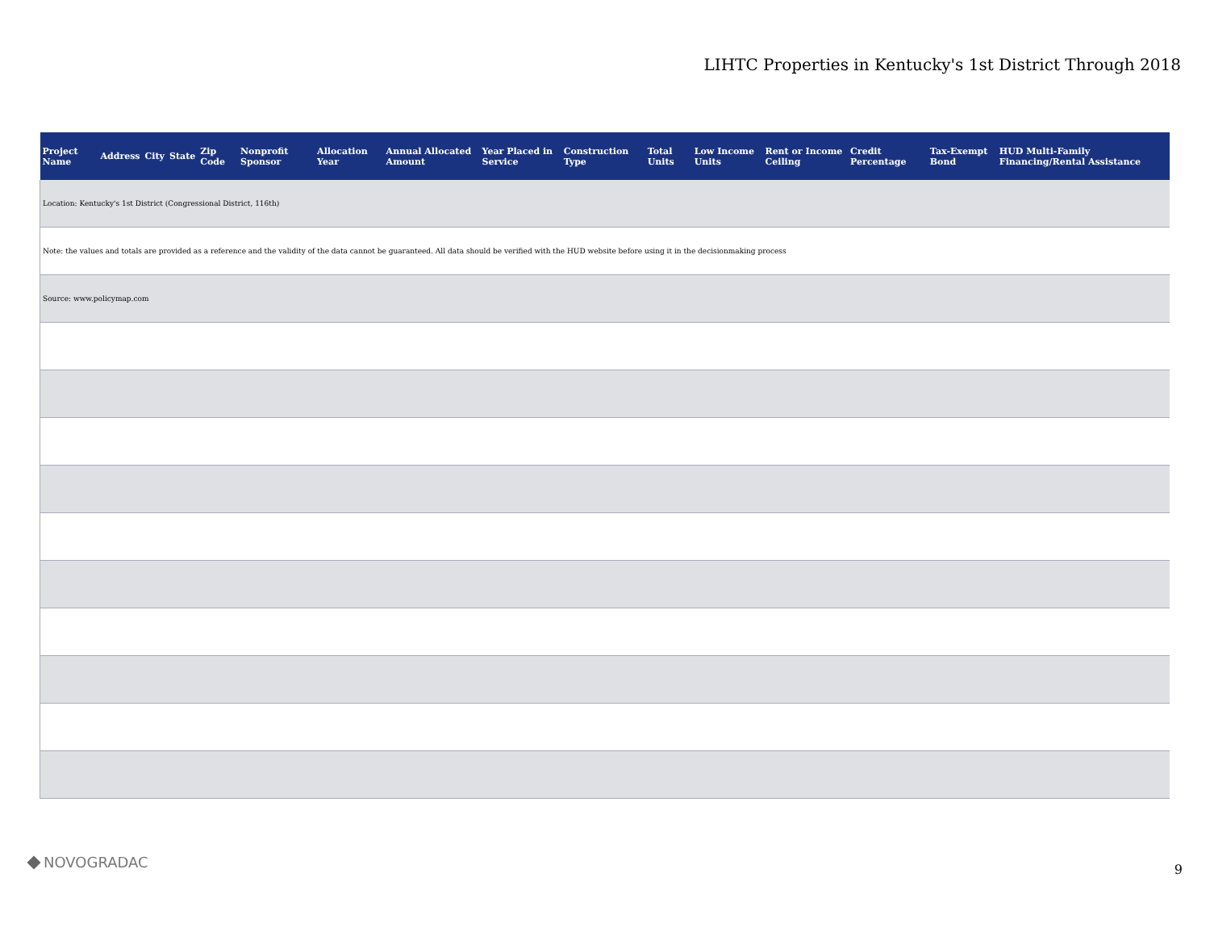LIHTC Properties in Kentucky's 1st District Through 2018
| Project Name | Address | City | State | Zip Code | Nonprofit Sponsor | Allocation Year | Annual Allocated Amount | Year Placed in Service | Construction Type | Total Units | Low Income Units | Rent or Income Ceiling | Credit Percentage | Tax-Exempt Bond | HUD Multi-Family Financing/Rental Assistance |
| --- | --- | --- | --- | --- | --- | --- | --- | --- | --- | --- | --- | --- | --- | --- | --- |
| Location: Kentucky's 1st District (Congressional District, 116th) | | | | | | | | | | | | | | | |
| Note: the values and totals are provided as a reference and the validity of the data cannot be guaranteed. All data should be verified with the HUD website before using it in the decisionmaking process | | | | | | | | | | | | | | | |
| Source: www.policymap.com | | | | | | | | | | | | | | | |
NOVOGRADAC 9